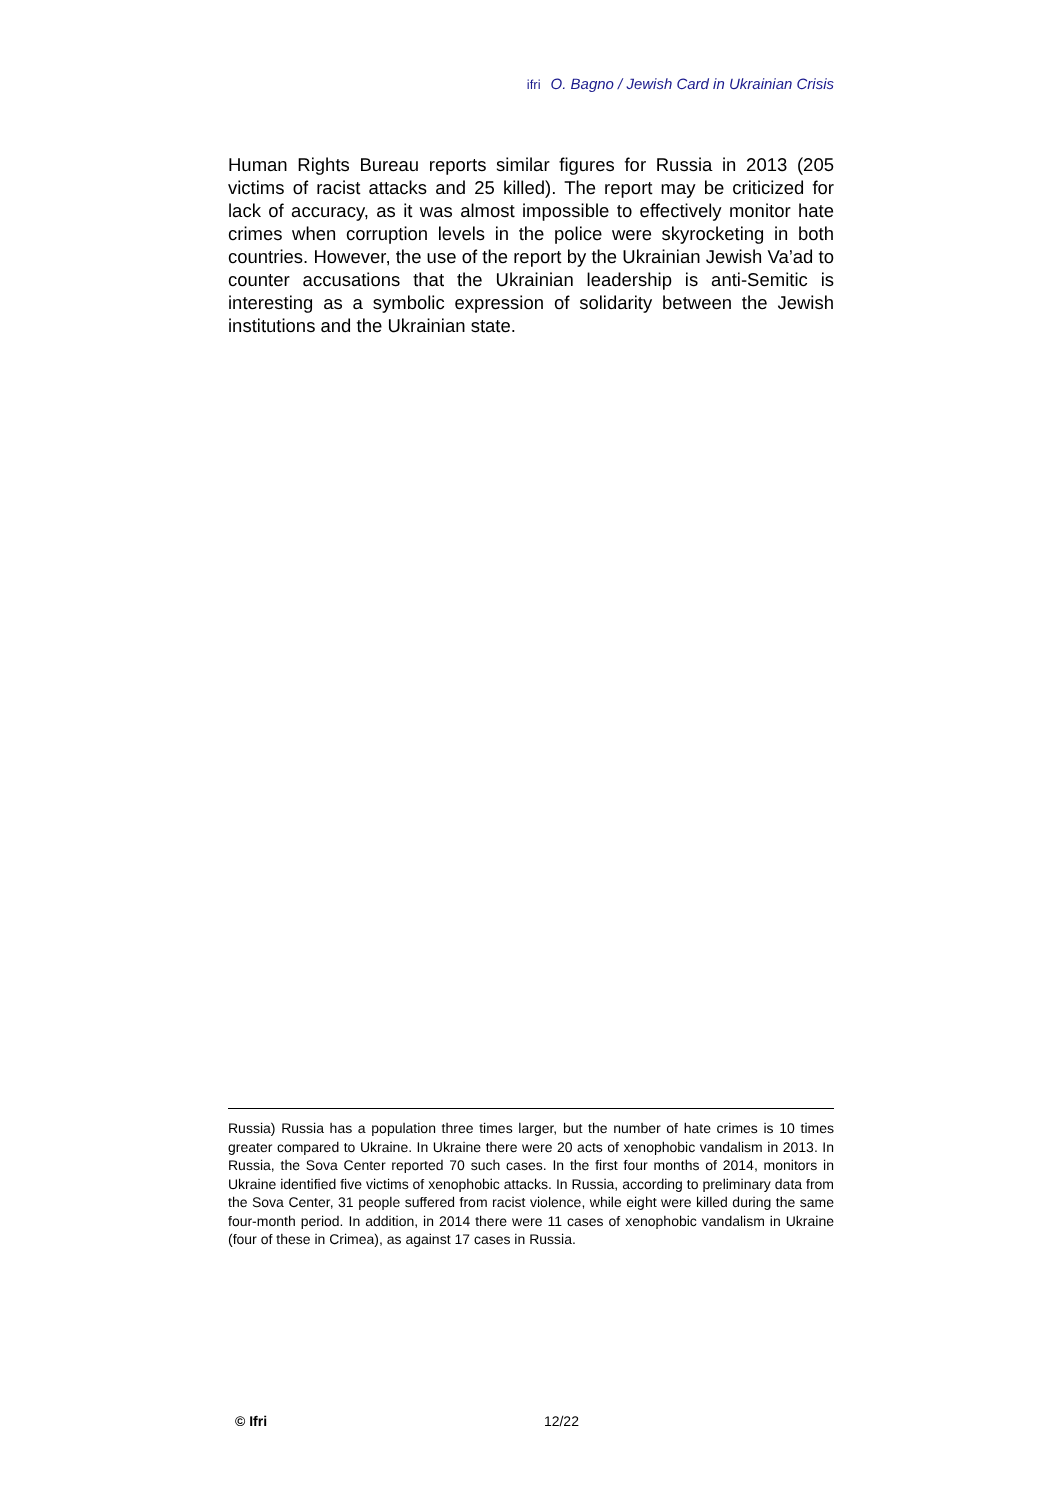ifri O. Bagno / Jewish Card in Ukrainian Crisis
Human Rights Bureau reports similar figures for Russia in 2013 (205 victims of racist attacks and 25 killed). The report may be criticized for lack of accuracy, as it was almost impossible to effectively monitor hate crimes when corruption levels in the police were skyrocketing in both countries. However, the use of the report by the Ukrainian Jewish Va’ad to counter accusations that the Ukrainian leadership is anti-Semitic is interesting as a symbolic expression of solidarity between the Jewish institutions and the Ukrainian state.
Russia) Russia has a population three times larger, but the number of hate crimes is 10 times greater compared to Ukraine. In Ukraine there were 20 acts of xenophobic vandalism in 2013. In Russia, the Sova Center reported 70 such cases. In the first four months of 2014, monitors in Ukraine identified five victims of xenophobic attacks. In Russia, according to preliminary data from the Sova Center, 31 people suffered from racist violence, while eight were killed during the same four-month period. In addition, in 2014 there were 11 cases of xenophobic vandalism in Ukraine (four of these in Crimea), as against 17 cases in Russia.
© Ifri 12/22